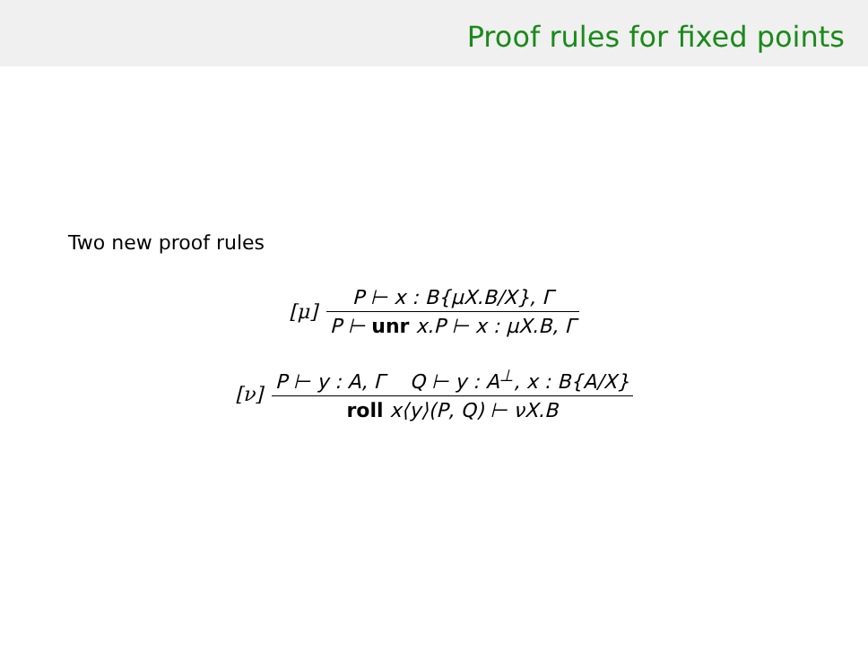Proof rules for fixed points
Two new proof rules
[μ]
P ⊢ x : B{μX.B/X}, Γ
P ⊢ unr x.P ⊢ x : μX.B, Γ
[ν]
P ⊢ y : A, Γ Q ⊢ y : A<sup>⊥</sup>, x : B{A/X}
roll x⟨y⟩(P, Q) ⊢ νX.B